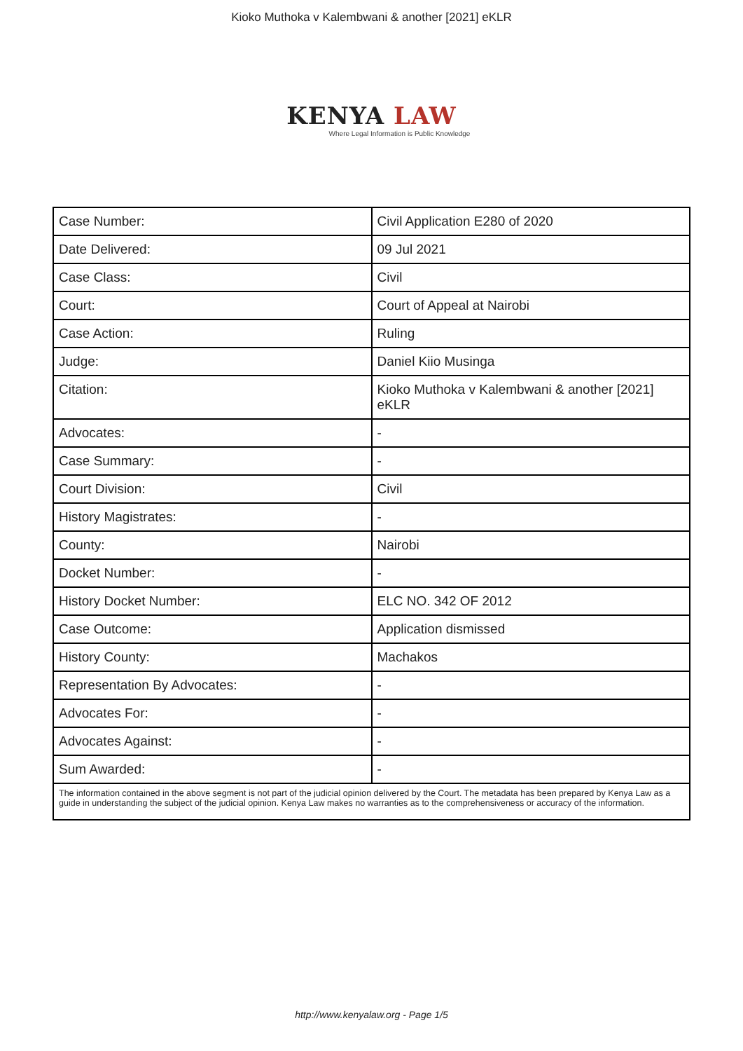Kioko Muthoka v Kalembwani & another [2021] eKLR
KENYA LAW
Where Legal Information is Public Knowledge
| Case Number: | Civil Application E280 of 2020 |
| Date Delivered: | 09 Jul 2021 |
| Case Class: | Civil |
| Court: | Court of Appeal at Nairobi |
| Case Action: | Ruling |
| Judge: | Daniel Kiio Musinga |
| Citation: | Kioko Muthoka v Kalembwani & another [2021] eKLR |
| Advocates: | - |
| Case Summary: | - |
| Court Division: | Civil |
| History Magistrates: | - |
| County: | Nairobi |
| Docket Number: | - |
| History Docket Number: | ELC NO. 342 OF 2012 |
| Case Outcome: | Application dismissed |
| History County: | Machakos |
| Representation By Advocates: | - |
| Advocates For: | - |
| Advocates Against: | - |
| Sum Awarded: | - |
| The information contained in the above segment is not part of the judicial opinion delivered by the Court. The metadata has been prepared by Kenya Law as a guide in understanding the subject of the judicial opinion. Kenya Law makes no warranties as to the comprehensiveness or accuracy of the information. | |
http://www.kenyalaw.org - Page 1/5